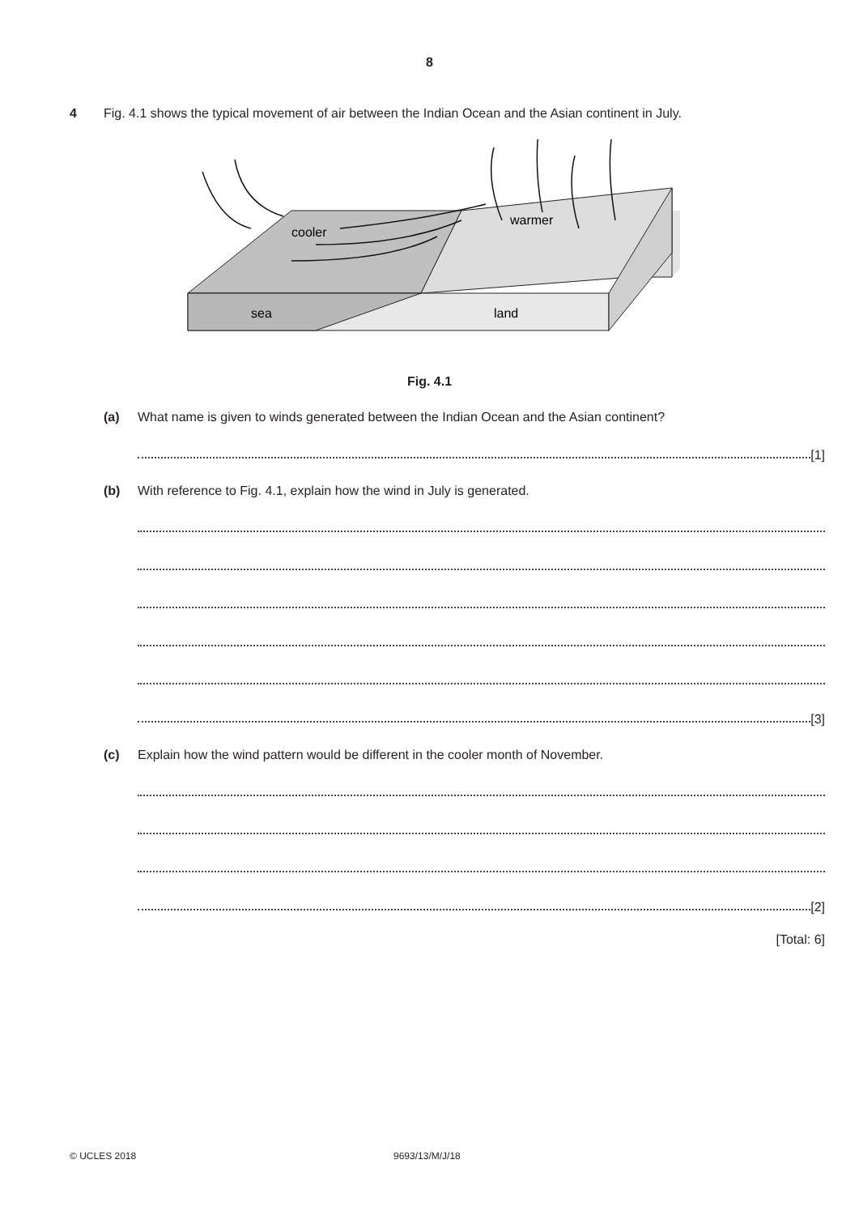8
4 Fig. 4.1 shows the typical movement of air between the Indian Ocean and the Asian continent in July.
cooler
warmer
sea
land
Fig. 4.1
(a) What name is given to winds generated between the Indian Ocean and the Asian continent?
[1]
(b) With reference to Fig. 4.1, explain how the wind in July is generated.
[3]
(c) Explain how the wind pattern would be different in the cooler month of November.
[2]
[Total: 6]
© UCLES 2018 9693/13/M/J/18